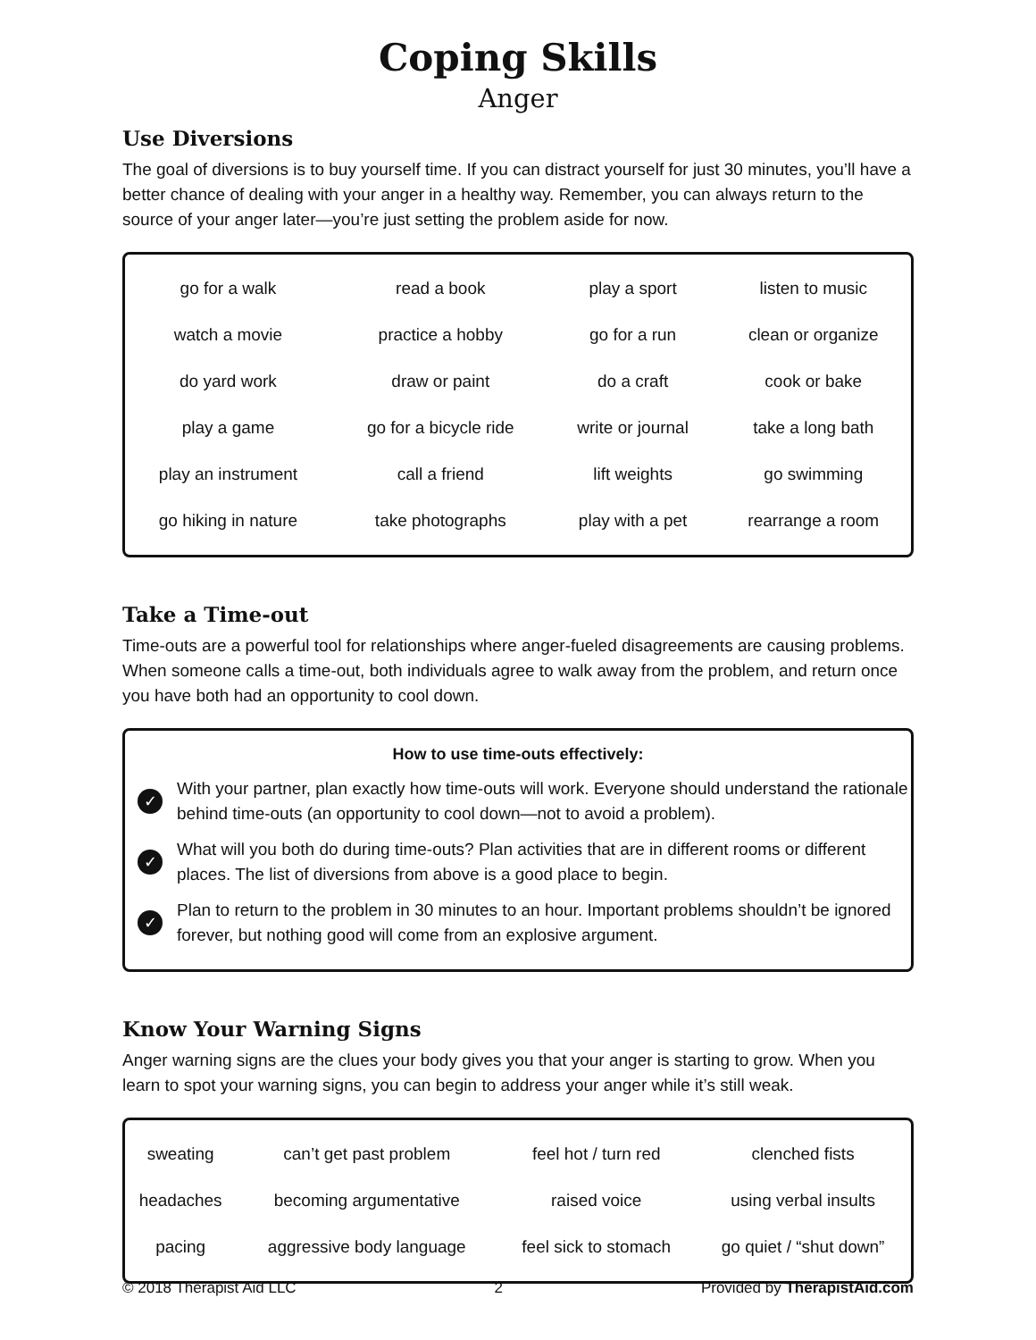Coping Skills
Anger
Use Diversions
The goal of diversions is to buy yourself time. If you can distract yourself for just 30 minutes, you’ll have a better chance of dealing with your anger in a healthy way. Remember, you can always return to the source of your anger later—you’re just setting the problem aside for now.
| go for a walk | read a book | play a sport | listen to music |
| watch a movie | practice a hobby | go for a run | clean or organize |
| do yard work | draw or paint | do a craft | cook or bake |
| play a game | go for a bicycle ride | write or journal | take a long bath |
| play an instrument | call a friend | lift weights | go swimming |
| go hiking in nature | take photographs | play with a pet | rearrange a room |
Take a Time-out
Time-outs are a powerful tool for relationships where anger-fueled disagreements are causing problems. When someone calls a time-out, both individuals agree to walk away from the problem, and return once you have both had an opportunity to cool down.
How to use time-outs effectively:
✓ With your partner, plan exactly how time-outs will work. Everyone should understand the rationale behind time-outs (an opportunity to cool down—not to avoid a problem).
✓ What will you both do during time-outs? Plan activities that are in different rooms or different places. The list of diversions from above is a good place to begin.
✓ Plan to return to the problem in 30 minutes to an hour. Important problems shouldn’t be ignored forever, but nothing good will come from an explosive argument.
Know Your Warning Signs
Anger warning signs are the clues your body gives you that your anger is starting to grow. When you learn to spot your warning signs, you can begin to address your anger while it’s still weak.
| sweating | can’t get past problem | feel hot / turn red | clenched fists |
| headaches | becoming argumentative | raised voice | using verbal insults |
| pacing | aggressive body language | feel sick to stomach | go quiet / “shut down” |
© 2018 Therapist Aid LLC 2 Provided by TherapistAid.com